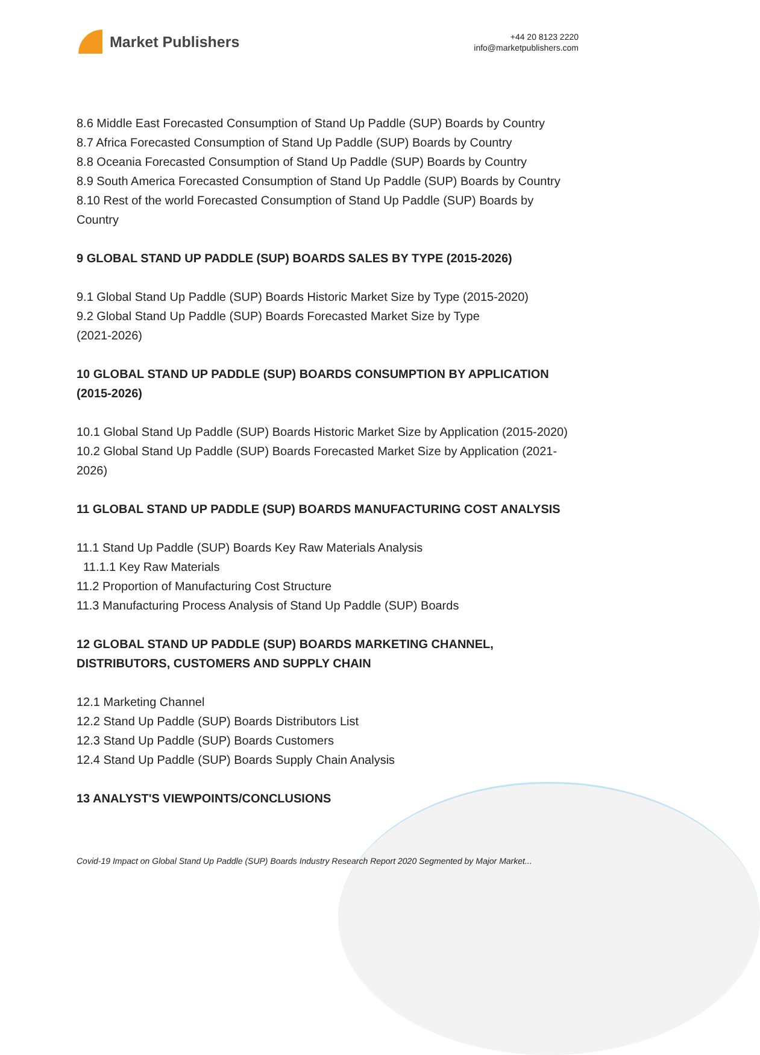Market Publishers
+44 20 8123 2220
info@marketpublishers.com
8.6 Middle East Forecasted Consumption of Stand Up Paddle (SUP) Boards by Country
8.7 Africa Forecasted Consumption of Stand Up Paddle (SUP) Boards by Country
8.8 Oceania Forecasted Consumption of Stand Up Paddle (SUP) Boards by Country
8.9 South America Forecasted Consumption of Stand Up Paddle (SUP) Boards by Country
8.10 Rest of the world Forecasted Consumption of Stand Up Paddle (SUP) Boards by Country
9 GLOBAL STAND UP PADDLE (SUP) BOARDS SALES BY TYPE (2015-2026)
9.1 Global Stand Up Paddle (SUP) Boards Historic Market Size by Type (2015-2020)
9.2 Global Stand Up Paddle (SUP) Boards Forecasted Market Size by Type
(2021-2026)
10 GLOBAL STAND UP PADDLE (SUP) BOARDS CONSUMPTION BY APPLICATION (2015-2026)
10.1 Global Stand Up Paddle (SUP) Boards Historic Market Size by Application (2015-2020)
10.2 Global Stand Up Paddle (SUP) Boards Forecasted Market Size by Application (2021-2026)
11 GLOBAL STAND UP PADDLE (SUP) BOARDS MANUFACTURING COST ANALYSIS
11.1 Stand Up Paddle (SUP) Boards Key Raw Materials Analysis
11.1.1 Key Raw Materials
11.2 Proportion of Manufacturing Cost Structure
11.3 Manufacturing Process Analysis of Stand Up Paddle (SUP) Boards
12 GLOBAL STAND UP PADDLE (SUP) BOARDS MARKETING CHANNEL, DISTRIBUTORS, CUSTOMERS AND SUPPLY CHAIN
12.1 Marketing Channel
12.2 Stand Up Paddle (SUP) Boards Distributors List
12.3 Stand Up Paddle (SUP) Boards Customers
12.4 Stand Up Paddle (SUP) Boards Supply Chain Analysis
13 ANALYST'S VIEWPOINTS/CONCLUSIONS
Covid-19 Impact on Global Stand Up Paddle (SUP) Boards Industry Research Report 2020 Segmented by Major Market...